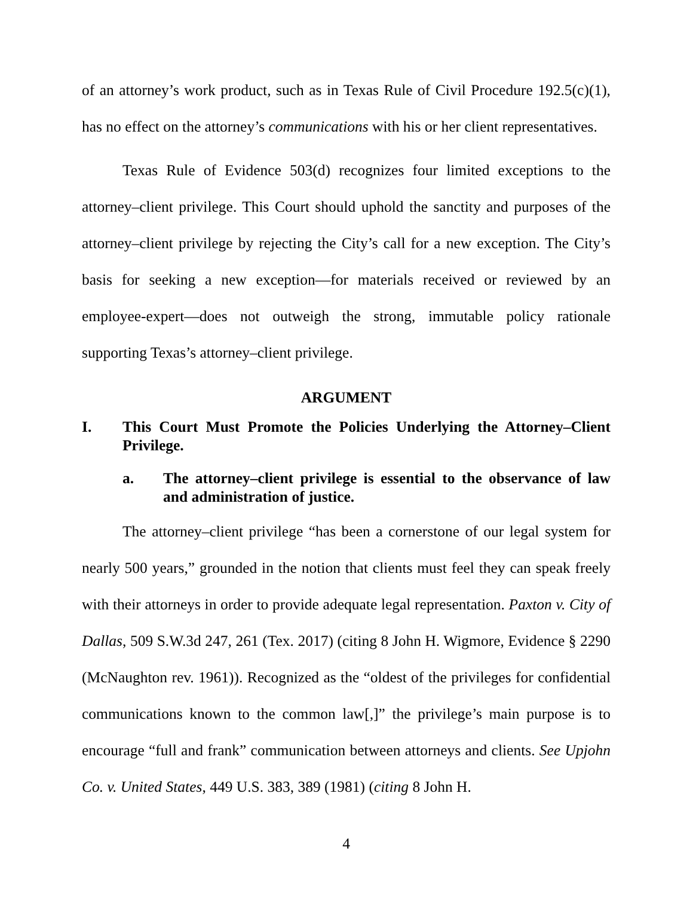of an attorney’s work product, such as in Texas Rule of Civil Procedure 192.5(c)(1), has no effect on the attorney’s communications with his or her client representatives.
Texas Rule of Evidence 503(d) recognizes four limited exceptions to the attorney–client privilege. This Court should uphold the sanctity and purposes of the attorney–client privilege by rejecting the City’s call for a new exception. The City’s basis for seeking a new exception—for materials received or reviewed by an employee-expert—does not outweigh the strong, immutable policy rationale supporting Texas’s attorney–client privilege.
ARGUMENT
I. This Court Must Promote the Policies Underlying the Attorney–Client Privilege.
a. The attorney–client privilege is essential to the observance of law and administration of justice.
The attorney–client privilege “has been a cornerstone of our legal system for nearly 500 years,” grounded in the notion that clients must feel they can speak freely with their attorneys in order to provide adequate legal representation. Paxton v. City of Dallas, 509 S.W.3d 247, 261 (Tex. 2017) (citing 8 John H. Wigmore, Evidence § 2290 (McNaughton rev. 1961)). Recognized as the “oldest of the privileges for confidential communications known to the common law[,]” the privilege’s main purpose is to encourage “full and frank” communication between attorneys and clients. See Upjohn Co. v. United States, 449 U.S. 383, 389 (1981) (citing 8 John H.
4